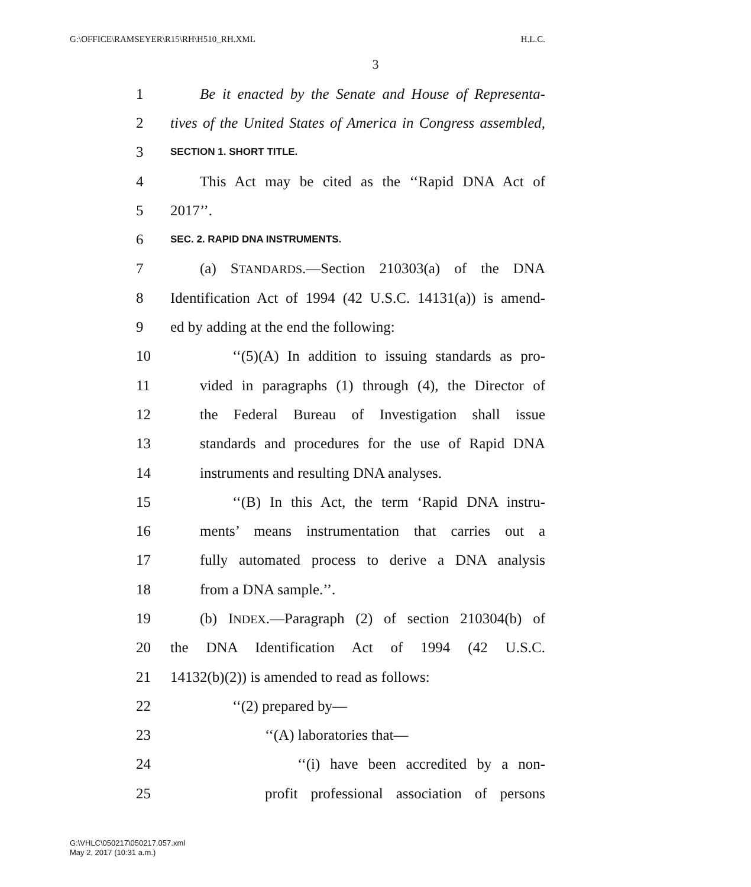G:\OFFICE\RAMSEYER\R15\RH\H510_RH.XML H.L.C.
3
1 Be it enacted by the Senate and House of Representa-
2 tives of the United States of America in Congress assembled,
3 SECTION 1. SHORT TITLE.
4 This Act may be cited as the ‘‘Rapid DNA Act of
5 2017’’.
6 SEC. 2. RAPID DNA INSTRUMENTS.
7 (a) STANDARDS.—Section 210303(a) of the DNA
8 Identification Act of 1994 (42 U.S.C. 14131(a)) is amend-
9 ed by adding at the end the following:
10 ‘‘(5)(A) In addition to issuing standards as pro-
11 vided in paragraphs (1) through (4), the Director of
12 the Federal Bureau of Investigation shall issue
13 standards and procedures for the use of Rapid DNA
14 instruments and resulting DNA analyses.
15 ‘‘(B) In this Act, the term ‘Rapid DNA instru-
16 ments’ means instrumentation that carries out a
17 fully automated process to derive a DNA analysis
18 from a DNA sample.’’.
19 (b) INDEX.—Paragraph (2) of section 210304(b) of
20 the DNA Identification Act of 1994 (42 U.S.C.
21 14132(b)(2)) is amended to read as follows:
22 ‘‘(2) prepared by—
23 ‘‘(A) laboratories that—
24 ‘‘(i) have been accredited by a non-
25 profit professional association of persons
G:\VHLC\050217\050217.057.xml
May 2, 2017 (10:31 a.m.)